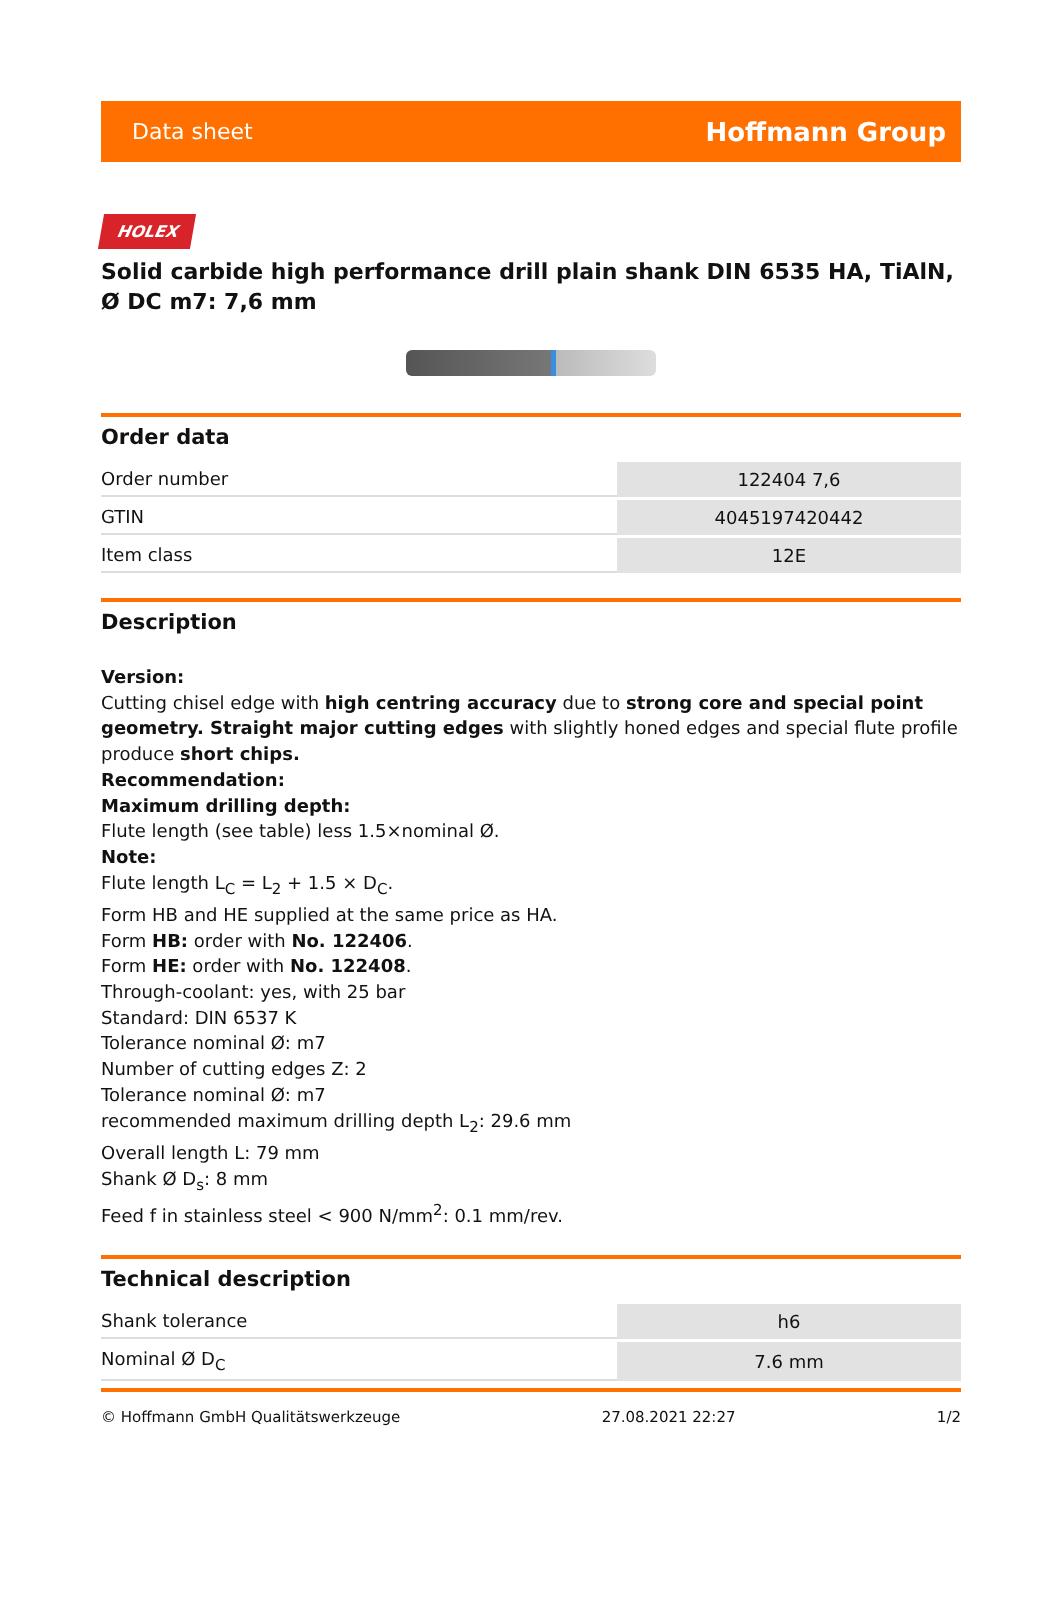Data sheet Hoffmann Group
HOLEX
Solid carbide high performance drill plain shank DIN 6535 HA, TiAlN, Ø DC m7: 7,6 mm
Order data
| Order number | 122404 7,6 |
| GTIN | 4045197420442 |
| Item class | 12E |
Description
Version:
Cutting chisel edge with high centring accuracy due to strong core and special point geometry. Straight major cutting edges with slightly honed edges and special flute profile produce short chips.
Recommendation:
Maximum drilling depth:
Flute length (see table) less 1.5×nominal Ø.
Note:
Flute length L<sub>C</sub> = L<sub>2</sub> + 1.5 × D<sub>C</sub>.
Form HB and HE supplied at the same price as HA.
Form HB: order with No. 122406.
Form HE: order with No. 122408.
Through-coolant: yes, with 25 bar
Standard: DIN 6537 K
Tolerance nominal Ø: m7
Number of cutting edges Z: 2
Tolerance nominal Ø: m7
recommended maximum drilling depth L<sub>2</sub>: 29.6 mm
Overall length L: 79 mm
Shank Ø D<sub>s</sub>: 8 mm
Feed f in stainless steel < 900 N/mm<sup>2</sup>: 0.1 mm/rev.
Technical description
| Shank tolerance | h6 |
| Nominal Ø D<sub>C</sub> | 7.6 mm |
© Hoffmann GmbH Qualitätswerkzeuge 27.08.2021 22:27 1/2